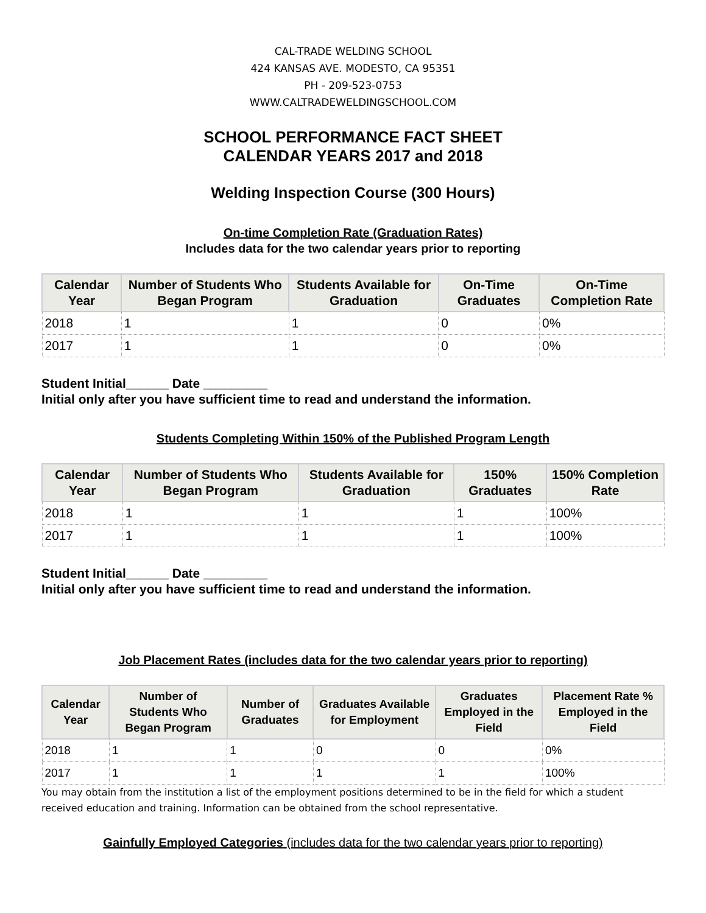CAL-TRADE WELDING SCHOOL
424 KANSAS AVE. MODESTO, CA 95351
PH - 209-523-0753
WWW.CALTRADEWELDINGSCHOOL.COM
SCHOOL PERFORMANCE FACT SHEET
CALENDAR YEARS 2017 and 2018
Welding Inspection Course (300 Hours)
On-time Completion Rate (Graduation Rates)
Includes data for the two calendar years prior to reporting
| Calendar Year | Number of Students Who Began Program | Students Available for Graduation | On-Time Graduates | On-Time Completion Rate |
| --- | --- | --- | --- | --- |
| 2018 | 1 | 1 | 0 | 0% |
| 2017 | 1 | 1 | 0 | 0% |
Student Initial______ Date _________
Initial only after you have sufficient time to read and understand the information.
Students Completing Within 150% of the Published Program Length
| Calendar Year | Number of Students Who Began Program | Students Available for Graduation | 150% Graduates | 150% Completion Rate |
| --- | --- | --- | --- | --- |
| 2018 | 1 | 1 | 1 | 100% |
| 2017 | 1 | 1 | 1 | 100% |
Student Initial______ Date _________
Initial only after you have sufficient time to read and understand the information.
Job Placement Rates (includes data for the two calendar years prior to reporting)
| Calendar Year | Number of Students Who Began Program | Number of Graduates | Graduates Available for Employment | Graduates Employed in the Field | Placement Rate % Employed in the Field |
| --- | --- | --- | --- | --- | --- |
| 2018 | 1 | 1 | 0 | 0 | 0% |
| 2017 | 1 | 1 | 1 | 1 | 100% |
You may obtain from the institution a list of the employment positions determined to be in the field for which a student received education and training. Information can be obtained from the school representative.
Gainfully Employed Categories (includes data for the two calendar years prior to reporting)